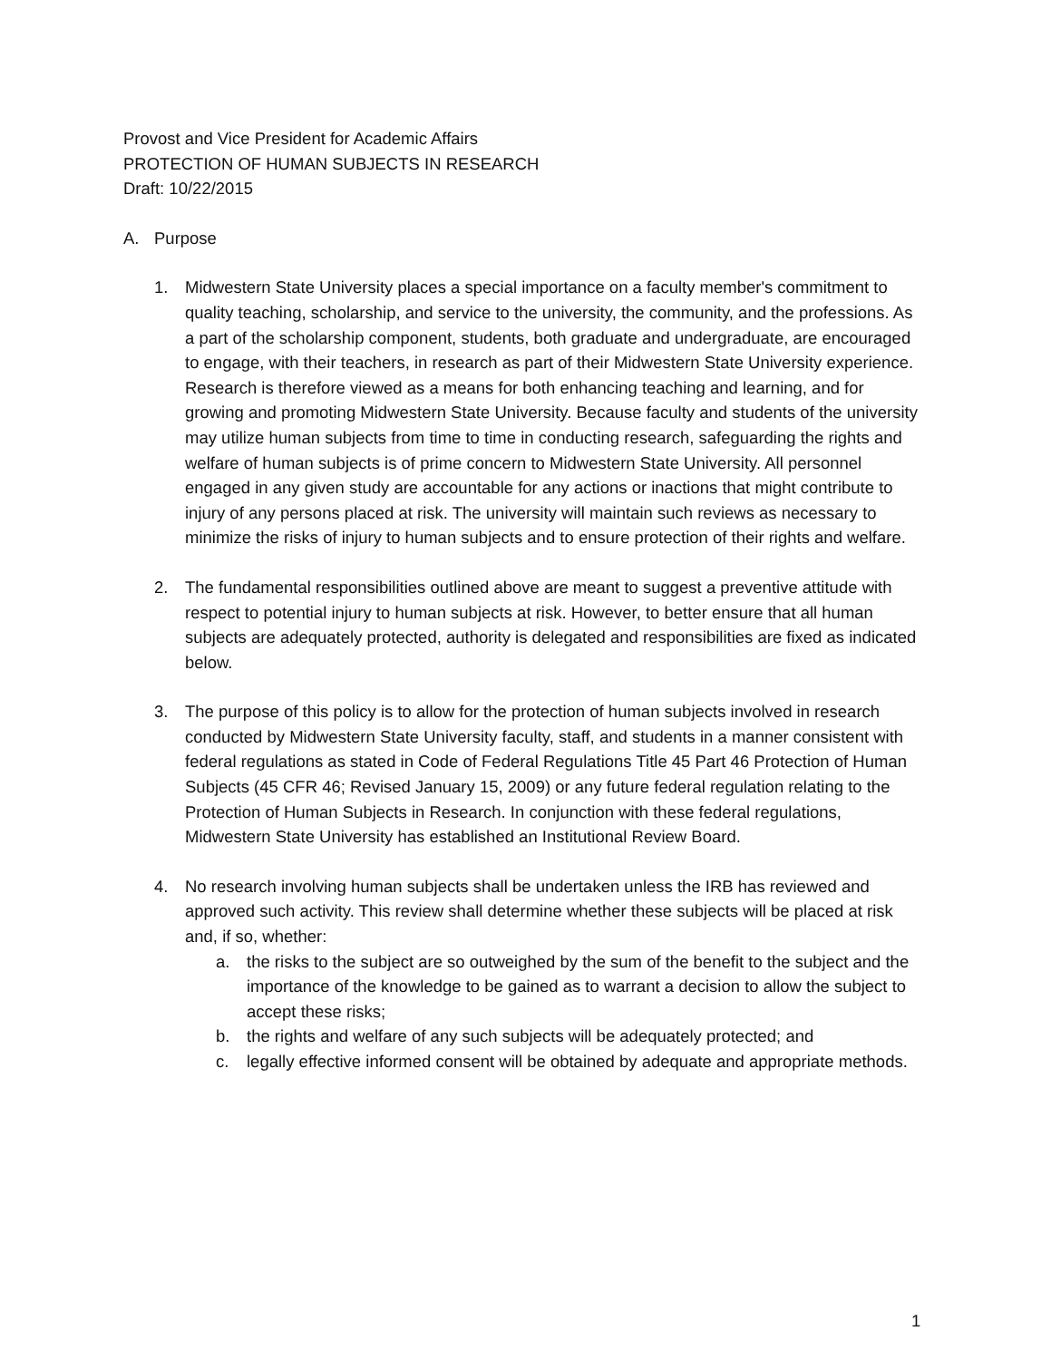Provost and Vice President for Academic Affairs
PROTECTION OF HUMAN SUBJECTS IN RESEARCH
Draft: 10/22/2015
A. Purpose
1. Midwestern State University places a special importance on a faculty member's commitment to quality teaching, scholarship, and service to the university, the community, and the professions. As a part of the scholarship component, students, both graduate and undergraduate, are encouraged to engage, with their teachers, in research as part of their Midwestern State University experience. Research is therefore viewed as a means for both enhancing teaching and learning, and for growing and promoting Midwestern State University. Because faculty and students of the university may utilize human subjects from time to time in conducting research, safeguarding the rights and welfare of human subjects is of prime concern to Midwestern State University. All personnel engaged in any given study are accountable for any actions or inactions that might contribute to injury of any persons placed at risk. The university will maintain such reviews as necessary to minimize the risks of injury to human subjects and to ensure protection of their rights and welfare.
2. The fundamental responsibilities outlined above are meant to suggest a preventive attitude with respect to potential injury to human subjects at risk. However, to better ensure that all human subjects are adequately protected, authority is delegated and responsibilities are fixed as indicated below.
3. The purpose of this policy is to allow for the protection of human subjects involved in research conducted by Midwestern State University faculty, staff, and students in a manner consistent with federal regulations as stated in Code of Federal Regulations Title 45 Part 46 Protection of Human Subjects (45 CFR 46; Revised January 15, 2009) or any future federal regulation relating to the Protection of Human Subjects in Research. In conjunction with these federal regulations, Midwestern State University has established an Institutional Review Board.
4. No research involving human subjects shall be undertaken unless the IRB has reviewed and approved such activity. This review shall determine whether these subjects will be placed at risk and, if so, whether:
a. the risks to the subject are so outweighed by the sum of the benefit to the subject and the importance of the knowledge to be gained as to warrant a decision to allow the subject to accept these risks;
b. the rights and welfare of any such subjects will be adequately protected; and
c. legally effective informed consent will be obtained by adequate and appropriate methods.
1